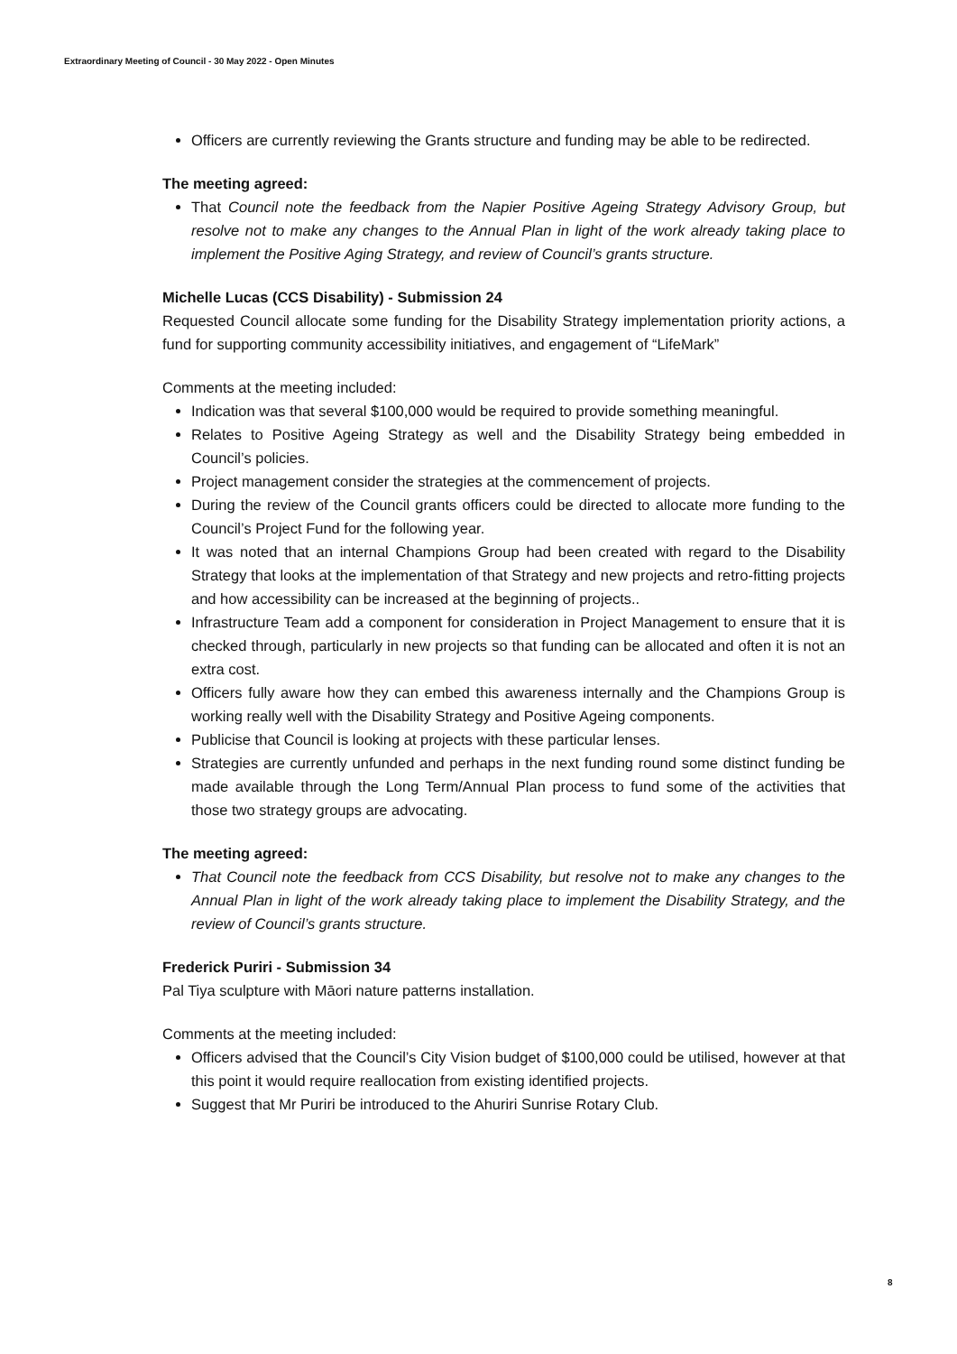Extraordinary Meeting of Council - 30 May 2022 - Open Minutes
Officers are currently reviewing the Grants structure and funding may be able to be redirected.
The meeting agreed:
That Council note the feedback from the Napier Positive Ageing Strategy Advisory Group, but resolve not to make any changes to the Annual Plan in light of the work already taking place to implement the Positive Aging Strategy, and review of Council’s grants structure.
Michelle Lucas (CCS Disability) - Submission 24
Requested Council allocate some funding for the Disability Strategy implementation priority actions, a fund for supporting community accessibility initiatives, and engagement of “LifeMark”
Comments at the meeting included:
Indication was that several $100,000 would be required to provide something meaningful.
Relates to Positive Ageing Strategy as well and the Disability Strategy being embedded in Council’s policies.
Project management consider the strategies at the commencement of projects.
During the review of the Council grants officers could be directed to allocate more funding to the Council’s Project Fund for the following year.
It was noted that an internal Champions Group had been created with regard to the Disability Strategy that looks at the implementation of that Strategy and new projects and retro-fitting projects and how accessibility can be increased at the beginning of projects..
Infrastructure Team add a component for consideration in Project Management to ensure that it is checked through, particularly in new projects so that funding can be allocated and often it is not an extra cost.
Officers fully aware how they can embed this awareness internally and the Champions Group is working really well with the Disability Strategy and Positive Ageing components.
Publicise that Council is looking at projects with these particular lenses.
Strategies are currently unfunded and perhaps in the next funding round some distinct funding be made available through the Long Term/Annual Plan process to fund some of the activities that those two strategy groups are advocating.
The meeting agreed:
That Council note the feedback from CCS Disability, but resolve not to make any changes to the Annual Plan in light of the work already taking place to implement the Disability Strategy, and the review of Council’s grants structure.
Frederick Puriri - Submission 34
Pal Tiya sculpture with Māori nature patterns installation.
Comments at the meeting included:
Officers advised that the Council’s City Vision budget of $100,000 could be utilised, however at that this point it would require reallocation from existing identified projects.
Suggest that Mr Puriri be introduced to the Ahuriri Sunrise Rotary Club.
8